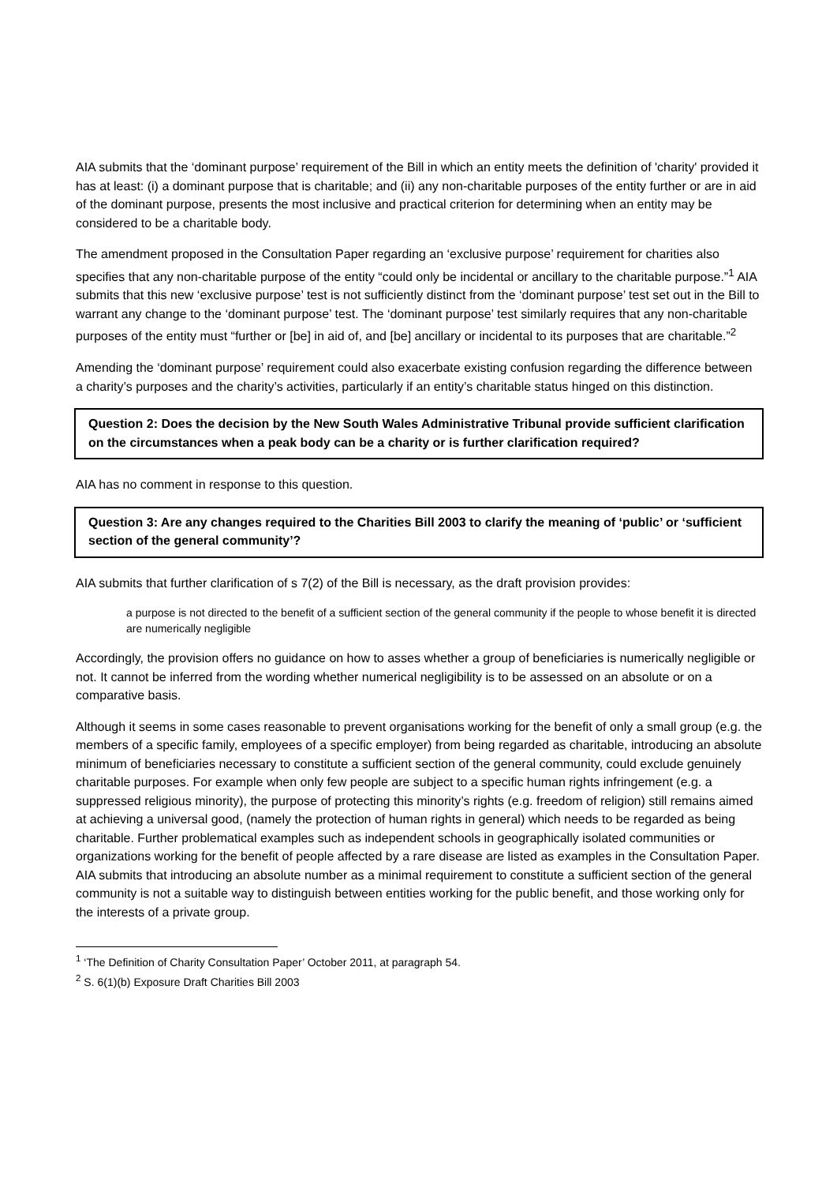AIA submits that the ‘dominant purpose’ requirement of the Bill in which an entity meets the definition of 'charity' provided it has at least: (i) a dominant purpose that is charitable; and (ii) any non-charitable purposes of the entity further or are in aid of the dominant purpose, presents the most inclusive and practical criterion for determining when an entity may be considered to be a charitable body.
The amendment proposed in the Consultation Paper regarding an ‘exclusive purpose’ requirement for charities also specifies that any non-charitable purpose of the entity “could only be incidental or ancillary to the charitable purpose.”<sup>1</sup> AIA submits that this new ‘exclusive purpose’ test is not sufficiently distinct from the ‘dominant purpose’ test set out in the Bill to warrant any change to the ‘dominant purpose’ test. The ‘dominant purpose’ test similarly requires that any non-charitable purposes of the entity must “further or [be] in aid of, and [be] ancillary or incidental to its purposes that are charitable.”<sup>2</sup>
Amending the ‘dominant purpose’ requirement could also exacerbate existing confusion regarding the difference between a charity’s purposes and the charity’s activities, particularly if an entity’s charitable status hinged on this distinction.
Question 2: Does the decision by the New South Wales Administrative Tribunal provide sufficient clarification on the circumstances when a peak body can be a charity or is further clarification required?
AIA has no comment in response to this question.
Question 3: Are any changes required to the Charities Bill 2003 to clarify the meaning of ‘public’ or ‘sufficient section of the general community’?
AIA submits that further clarification of s 7(2) of the Bill is necessary, as the draft provision provides:
a purpose is not directed to the benefit of a sufficient section of the general community if the people to whose benefit it is directed are numerically negligible
Accordingly, the provision offers no guidance on how to asses whether a group of beneficiaries is numerically negligible or not. It cannot be inferred from the wording whether numerical negligibility is to be assessed on an absolute or on a comparative basis.
Although it seems in some cases reasonable to prevent organisations working for the benefit of only a small group (e.g. the members of a specific family, employees of a specific employer) from being regarded as charitable, introducing an absolute minimum of beneficiaries necessary to constitute a sufficient section of the general community, could exclude genuinely charitable purposes. For example when only few people are subject to a specific human rights infringement (e.g. a suppressed religious minority), the purpose of protecting this minority’s rights (e.g. freedom of religion) still remains aimed at achieving a universal good, (namely the protection of human rights in general) which needs to be regarded as being charitable. Further problematical examples such as independent schools in geographically isolated communities or organizations working for the benefit of people affected by a rare disease are listed as examples in the Consultation Paper. AIA submits that introducing an absolute number as a minimal requirement to constitute a sufficient section of the general community is not a suitable way to distinguish between entities working for the public benefit, and those working only for the interests of a private group.
<sup>1</sup> ‘The Definition of Charity Consultation Paper’ October 2011, at paragraph 54.
<sup>2</sup> S. 6(1)(b) Exposure Draft Charities Bill 2003